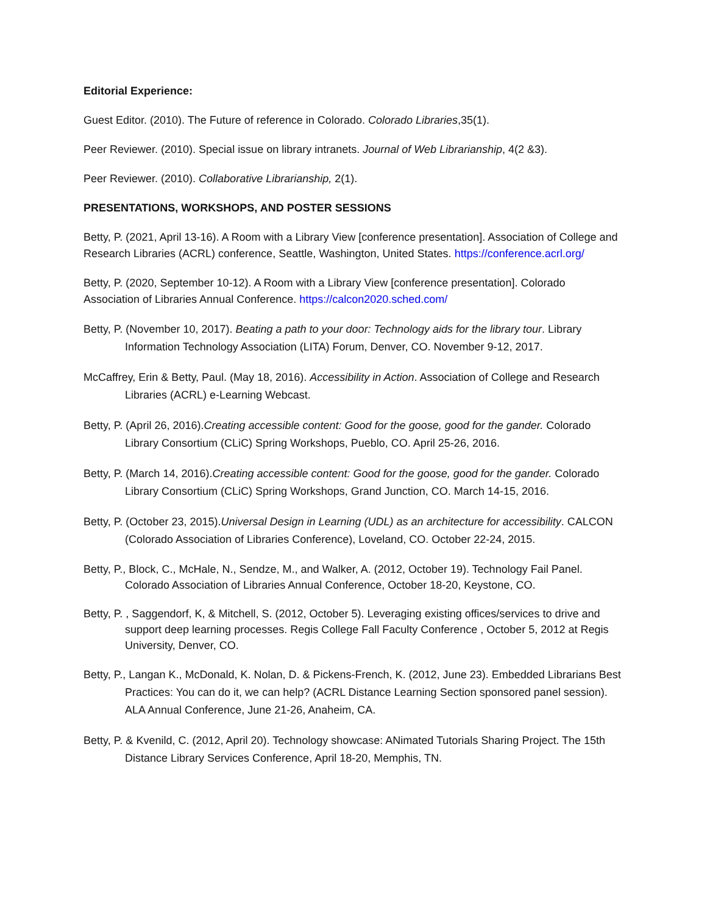Editorial Experience:
Guest Editor. (2010). The Future of reference in Colorado. Colorado Libraries,35(1).
Peer Reviewer. (2010). Special issue on library intranets. Journal of Web Librarianship, 4(2 &3).
Peer Reviewer. (2010). Collaborative Librarianship, 2(1).
PRESENTATIONS, WORKSHOPS, AND POSTER SESSIONS
Betty, P. (2021, April 13-16). A Room with a Library View [conference presentation]. Association of College and Research Libraries (ACRL) conference, Seattle, Washington, United States. https://conference.acrl.org/
Betty, P. (2020, September 10-12). A Room with a Library View [conference presentation]. Colorado Association of Libraries Annual Conference. https://calcon2020.sched.com/
Betty, P. (November 10, 2017). Beating a path to your door: Technology aids for the library tour. Library Information Technology Association (LITA) Forum, Denver, CO. November 9-12, 2017.
McCaffrey, Erin & Betty, Paul. (May 18, 2016). Accessibility in Action. Association of College and Research Libraries (ACRL) e-Learning Webcast.
Betty, P. (April 26, 2016).Creating accessible content: Good for the goose, good for the gander. Colorado Library Consortium (CLiC) Spring Workshops, Pueblo, CO. April 25-26, 2016.
Betty, P. (March 14, 2016).Creating accessible content: Good for the goose, good for the gander. Colorado Library Consortium (CLiC) Spring Workshops, Grand Junction, CO. March 14-15, 2016.
Betty, P. (October 23, 2015).Universal Design in Learning (UDL) as an architecture for accessibility. CALCON (Colorado Association of Libraries Conference), Loveland, CO. October 22-24, 2015.
Betty, P., Block, C., McHale, N., Sendze, M., and Walker, A. (2012, October 19). Technology Fail Panel. Colorado Association of Libraries Annual Conference, October 18-20, Keystone, CO.
Betty, P. , Saggendorf, K, & Mitchell, S. (2012, October 5). Leveraging existing offices/services to drive and support deep learning processes. Regis College Fall Faculty Conference , October 5, 2012 at Regis University, Denver, CO.
Betty, P., Langan K., McDonald, K. Nolan, D. & Pickens-French, K. (2012, June 23). Embedded Librarians Best Practices: You can do it, we can help? (ACRL Distance Learning Section sponsored panel session). ALA Annual Conference, June 21-26, Anaheim, CA.
Betty, P. & Kvenild, C. (2012, April 20). Technology showcase: ANimated Tutorials Sharing Project. The 15th Distance Library Services Conference, April 18-20, Memphis, TN.